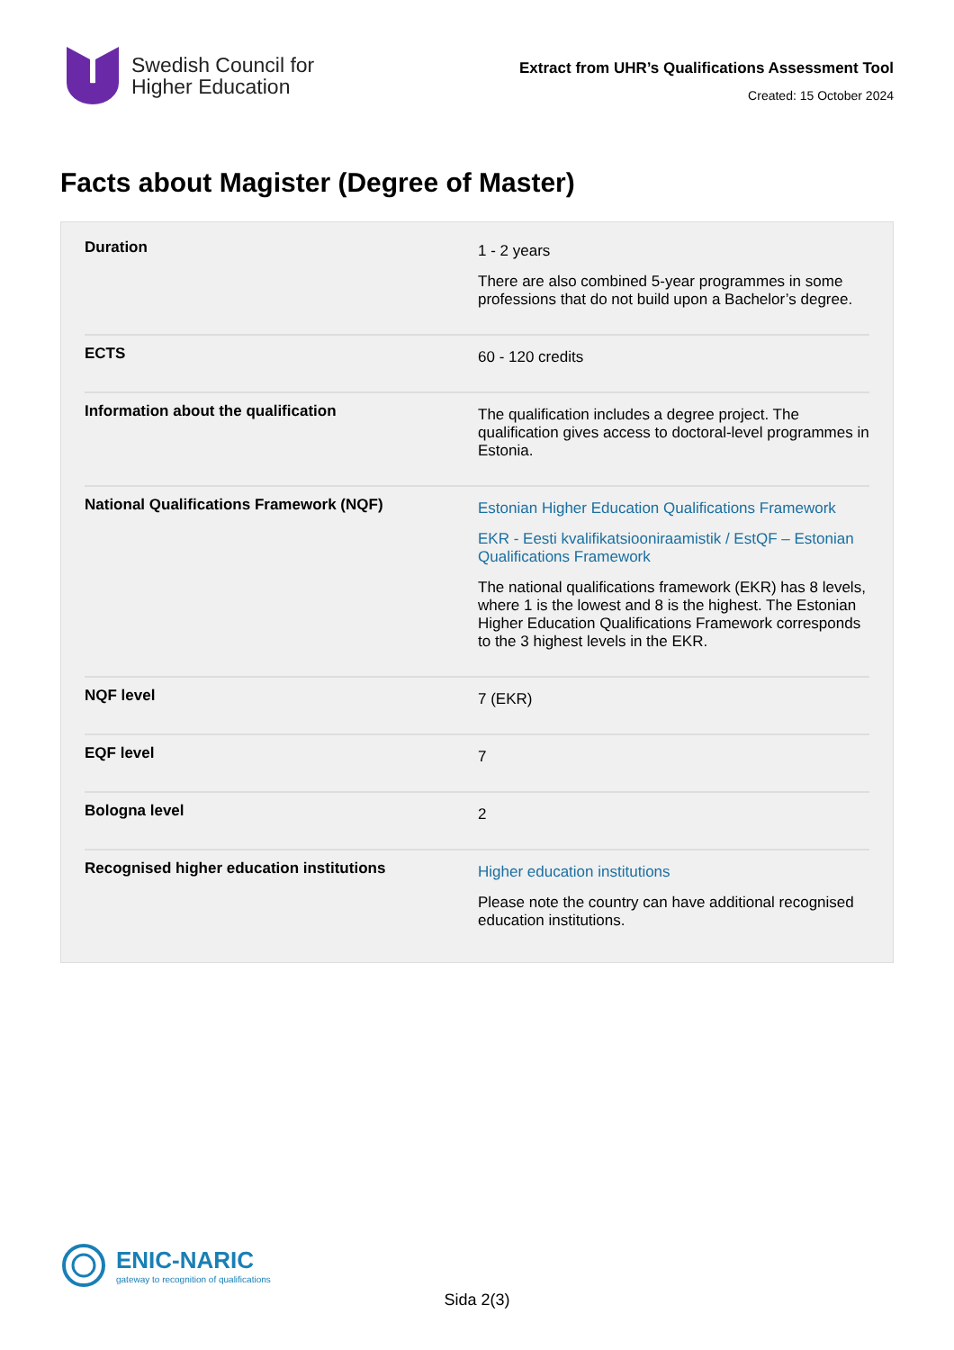Swedish Council for
Higher Education
Extract from UHR’s Qualifications Assessment Tool
Created: 15 October 2024
Facts about Magister (Degree of Master)
| Duration | 1 - 2 years There are also combined 5-year programmes in some professions that do not build upon a Bachelor’s degree. |
| ECTS | 60 - 120 credits |
| Information about the qualification | The qualification includes a degree project. The qualification gives access to doctoral-level programmes in Estonia. |
| National Qualifications Framework (NQF) | Estonian Higher Education Qualifications Framework EKR - Eesti kvalifikatsiooniraamistik / EstQF – Estonian Qualifications Framework The national qualifications framework (EKR) has 8 levels, where 1 is the lowest and 8 is the highest. The Estonian Higher Education Qualifications Framework corresponds to the 3 highest levels in the EKR. |
| NQF level | 7 (EKR) |
| EQF level | 7 |
| Bologna level | 2 |
| Recognised higher education institutions | Higher education institutions Please note the country can have additional recognised education institutions. |
ENIC-NARIC
gateway to recognition of qualifications
Sida 2(3)